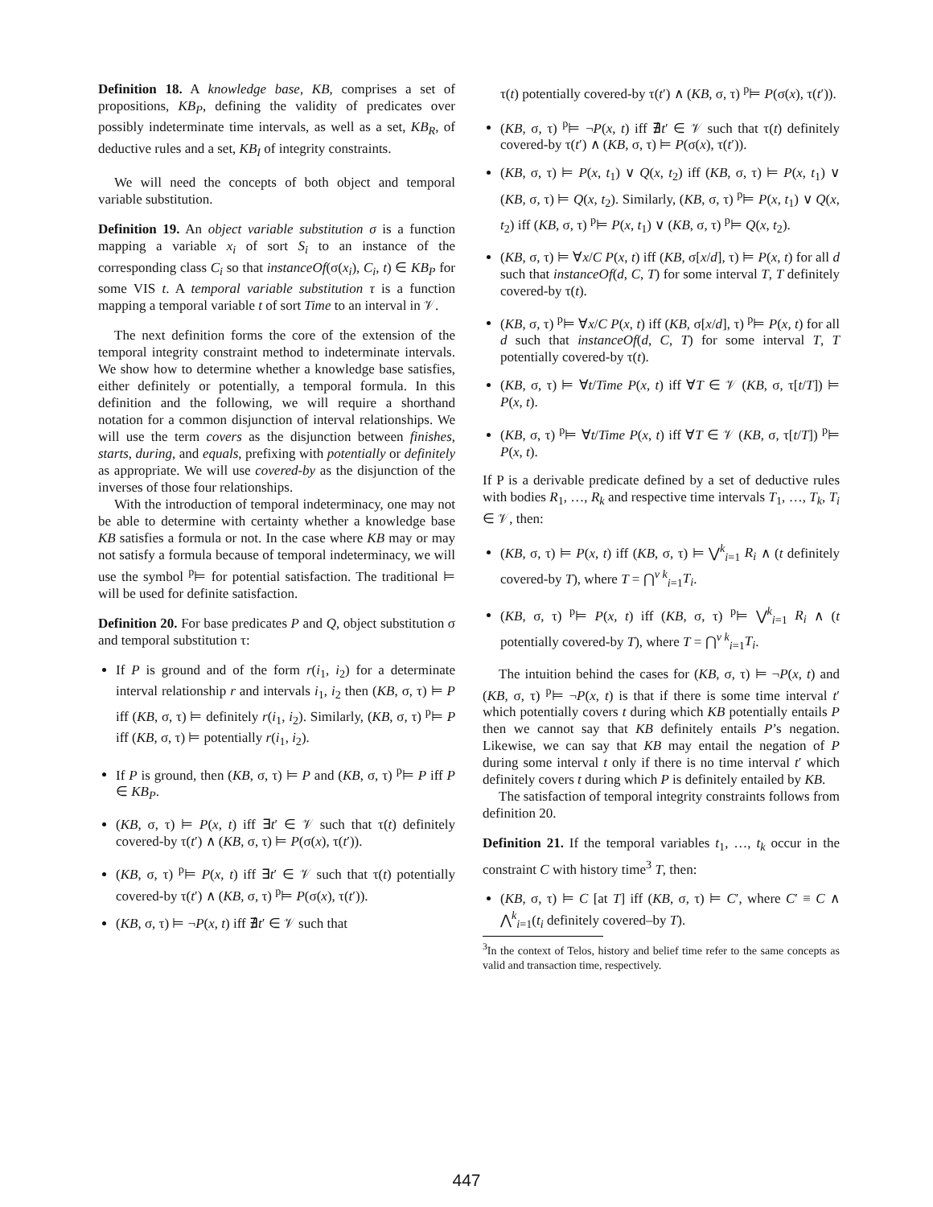Definition 18. A knowledge base, KB, comprises a set of propositions, KB<sub>P</sub>, defining the validity of predicates over possibly indeterminate time intervals, as well as a set, KB<sub>R</sub>, of deductive rules and a set, KB<sub>I</sub> of integrity constraints.
We will need the concepts of both object and temporal variable substitution.
Definition 19. An object variable substitution σ is a function mapping a variable x<sub>i</sub> of sort S<sub>i</sub> to an instance of the corresponding class C<sub>i</sub> so that instanceOf(σ(x<sub>i</sub>), C<sub>i</sub>, t) ∈ KB<sub>P</sub> for some VIS t. A temporal variable substitution τ is a function mapping a temporal variable t of sort Time to an interval in 𝒱.
The next definition forms the core of the extension of the temporal integrity constraint method to indeterminate intervals. We show how to determine whether a knowledge base satisfies, either definitely or potentially, a temporal formula. In this definition and the following, we will require a shorthand notation for a common disjunction of interval relationships. We will use the term covers as the disjunction between finishes, starts, during, and equals, prefixing with potentially or definitely as appropriate. We will use covered-by as the disjunction of the inverses of those four relationships.
With the introduction of temporal indeterminacy, one may not be able to determine with certainty whether a knowledge base KB satisfies a formula or not. In the case where KB may or may not satisfy a formula because of temporal indeterminacy, we will use the symbol <sup>p</sup>⊨ for potential satisfaction. The traditional ⊨ will be used for definite satisfaction.
Definition 20. For base predicates P and Q, object substitution σ and temporal substitution τ:
If P is ground and of the form r(i<sub>1</sub>, i<sub>2</sub>) for a determinate interval relationship r and intervals i<sub>1</sub>, i<sub>2</sub> then (KB, σ, τ) ⊨ P iff (KB, σ, τ) ⊨ definitely r(i<sub>1</sub>, i<sub>2</sub>). Similarly, (KB, σ, τ) <sup>p</sup>⊨ P iff (KB, σ, τ) ⊨ potentially r(i<sub>1</sub>, i<sub>2</sub>).
If P is ground, then (KB, σ, τ) ⊨ P and (KB, σ, τ) <sup>p</sup>⊨ P iff P ∈ KB<sub>P</sub>.
(KB, σ, τ) ⊨ P(x, t) iff ∃t′ ∈ 𝒱 such that τ(t) definitely covered-by τ(t′) ∧ (KB, σ, τ) ⊨ P(σ(x), τ(t′)).
(KB, σ, τ) <sup>p</sup>⊨ P(x, t) iff ∃t′ ∈ 𝒱 such that τ(t) potentially covered-by τ(t′) ∧ (KB, σ, τ) <sup>p</sup>⊨ P(σ(x), τ(t′)).
(KB, σ, τ) ⊨ ¬P(x, t) iff ∄t′ ∈ 𝒱 such that
τ(t) potentially covered-by τ(t′) ∧ (KB, σ, τ) <sup>p</sup>⊨ P(σ(x), τ(t′)).
(KB, σ, τ) <sup>p</sup>⊨ ¬P(x, t) iff ∄t′ ∈ 𝒱 such that τ(t) definitely covered-by τ(t′) ∧ (KB, σ, τ) ⊨ P(σ(x), τ(t′)).
(KB, σ, τ) ⊨ P(x, t<sub>1</sub>) ∨ Q(x, t<sub>2</sub>) iff (KB, σ, τ) ⊨ P(x, t<sub>1</sub>) ∨ (KB, σ, τ) ⊨ Q(x, t<sub>2</sub>). Similarly, (KB, σ, τ) <sup>p</sup>⊨ P(x, t<sub>1</sub>) ∨ Q(x, t<sub>2</sub>) iff (KB, σ, τ) <sup>p</sup>⊨ P(x, t<sub>1</sub>) ∨ (KB, σ, τ) <sup>p</sup>⊨ Q(x, t<sub>2</sub>).
(KB, σ, τ) ⊨ ∀x/C P(x, t) iff (KB, σ[x/d], τ) ⊨ P(x, t) for all d such that instanceOf(d, C, T) for some interval T, T definitely covered-by τ(t).
(KB, σ, τ) <sup>p</sup>⊨ ∀x/C P(x, t) iff (KB, σ[x/d], τ) <sup>p</sup>⊨ P(x, t) for all d such that instanceOf(d, C, T) for some interval T, T potentially covered-by τ(t).
(KB, σ, τ) ⊨ ∀t/Time P(x, t) iff ∀T ∈ 𝒱 (KB, σ, τ[t/T]) ⊨ P(x, t).
(KB, σ, τ) <sup>p</sup>⊨ ∀t/Time P(x, t) iff ∀T ∈ 𝒱 (KB, σ, τ[t/T]) <sup>p</sup>⊨ P(x, t).
If P is a derivable predicate defined by a set of deductive rules with bodies R<sub>1</sub>, …, R<sub>k</sub> and respective time intervals T<sub>1</sub>, …, T<sub>k</sub>, T<sub>i</sub> ∈ 𝒱, then:
(KB, σ, τ) ⊨ P(x, t) iff (KB, σ, τ) ⊨ ⋁<sup>k</sup><sub>i=1</sub> R<sub>i</sub> ∧ (t definitely covered-by T), where T = ⋂<sup>v k</sup><sub>i=1</sub>T<sub>i</sub>.
(KB, σ, τ) <sup>p</sup>⊨ P(x, t) iff (KB, σ, τ) <sup>p</sup>⊨ ⋁<sup>k</sup><sub>i=1</sub> R<sub>i</sub> ∧ (t potentially covered-by T), where T = ⋂<sup>v k</sup><sub>i=1</sub>T<sub>i</sub>.
The intuition behind the cases for (KB, σ, τ) ⊨ ¬P(x, t) and (KB, σ, τ) <sup>p</sup>⊨ ¬P(x, t) is that if there is some time interval t′ which potentially covers t during which KB potentially entails P then we cannot say that KB definitely entails P’s negation. Likewise, we can say that KB may entail the negation of P during some interval t only if there is no time interval t′ which definitely covers t during which P is definitely entailed by KB.
The satisfaction of temporal integrity constraints follows from definition 20.
Definition 21. If the temporal variables t<sub>1</sub>, …, t<sub>k</sub> occur in the constraint C with history time<sup>3</sup> T, then:
(KB, σ, τ) ⊨ C [at T] iff (KB, σ, τ) ⊨ C′, where C′ ≡ C ∧ ⋀<sup>k</sup><sub>i=1</sub>(t<sub>i</sub> definitely covered–by T).
<sup>3</sup> In the context of Telos, history and belief time refer to the same concepts as valid and transaction time, respectively.
447